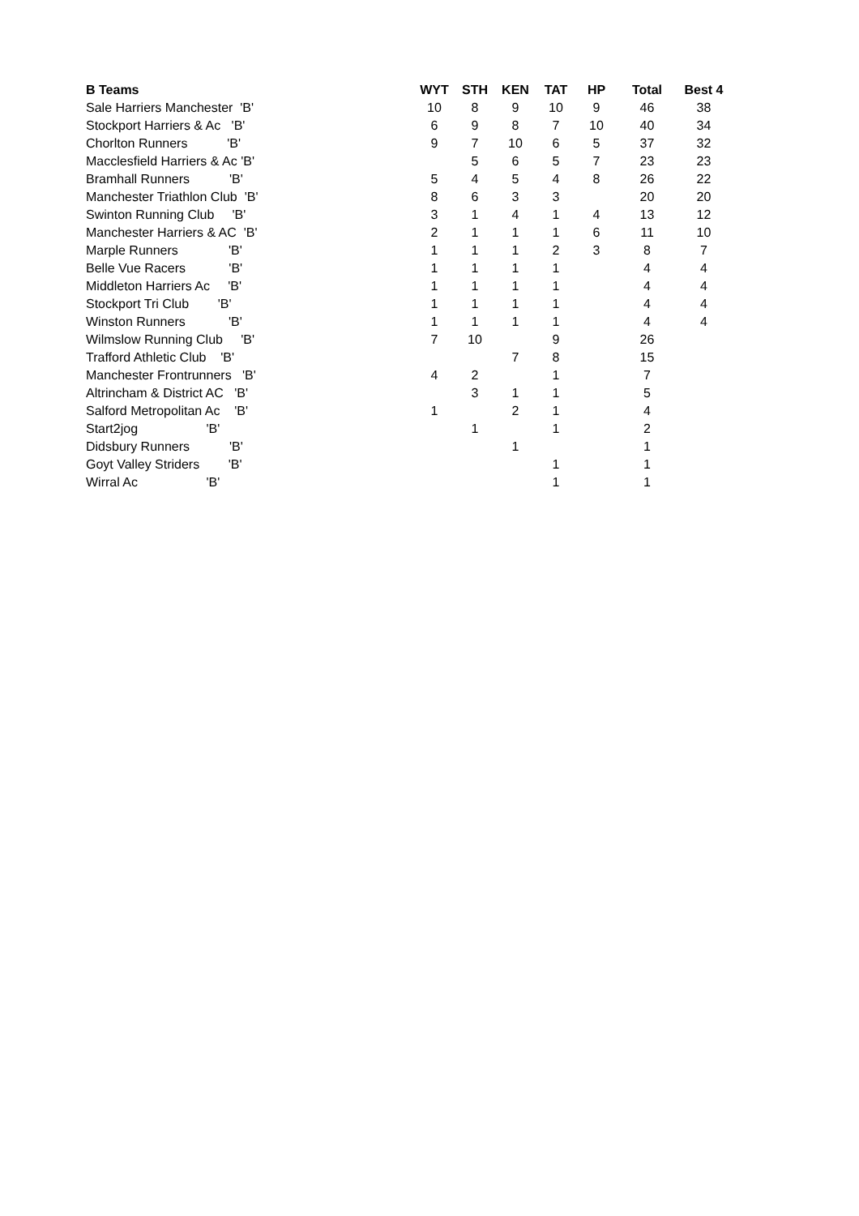| B Teams | WYT | STH | KEN | TAT | HP | Total | Best 4 |
| --- | --- | --- | --- | --- | --- | --- | --- |
| Sale Harriers Manchester 'B' | 10 | 8 | 9 | 10 | 9 | 46 | 38 |
| Stockport Harriers & Ac 'B' | 6 | 9 | 8 | 7 | 10 | 40 | 34 |
| Chorlton Runners 'B' | 9 | 7 | 10 | 6 | 5 | 37 | 32 |
| Macclesfield Harriers & Ac 'B' | | 5 | 6 | 5 | 7 | 23 | 23 |
| Bramhall Runners 'B' | 5 | 4 | 5 | 4 | 8 | 26 | 22 |
| Manchester Triathlon Club 'B' | 8 | 6 | 3 | 3 | | 20 | 20 |
| Swinton Running Club 'B' | 3 | 1 | 4 | 1 | 4 | 13 | 12 |
| Manchester Harriers & AC 'B' | 2 | 1 | 1 | 1 | 6 | 11 | 10 |
| Marple Runners 'B' | 1 | 1 | 1 | 2 | 3 | 8 | 7 |
| Belle Vue Racers 'B' | 1 | 1 | 1 | 1 | | 4 | 4 |
| Middleton Harriers Ac 'B' | 1 | 1 | 1 | 1 | | 4 | 4 |
| Stockport Tri Club 'B' | 1 | 1 | 1 | 1 | | 4 | 4 |
| Winston Runners 'B' | 1 | 1 | 1 | 1 | | 4 | 4 |
| Wilmslow Running Club 'B' | 7 | 10 | | 9 | | 26 | |
| Trafford Athletic Club 'B' | | | 7 | 8 | | 15 | |
| Manchester Frontrunners 'B' | 4 | 2 | | 1 | | 7 | |
| Altrincham & District AC 'B' | | 3 | 1 | 1 | | 5 | |
| Salford Metropolitan Ac 'B' | 1 | | 2 | 1 | | 4 | |
| Start2jog 'B' | | 1 | | 1 | | 2 | |
| Didsbury Runners 'B' | | | 1 | | | 1 | |
| Goyt Valley Striders 'B' | | | | 1 | | 1 | |
| Wirral Ac 'B' | | | | 1 | | 1 | |